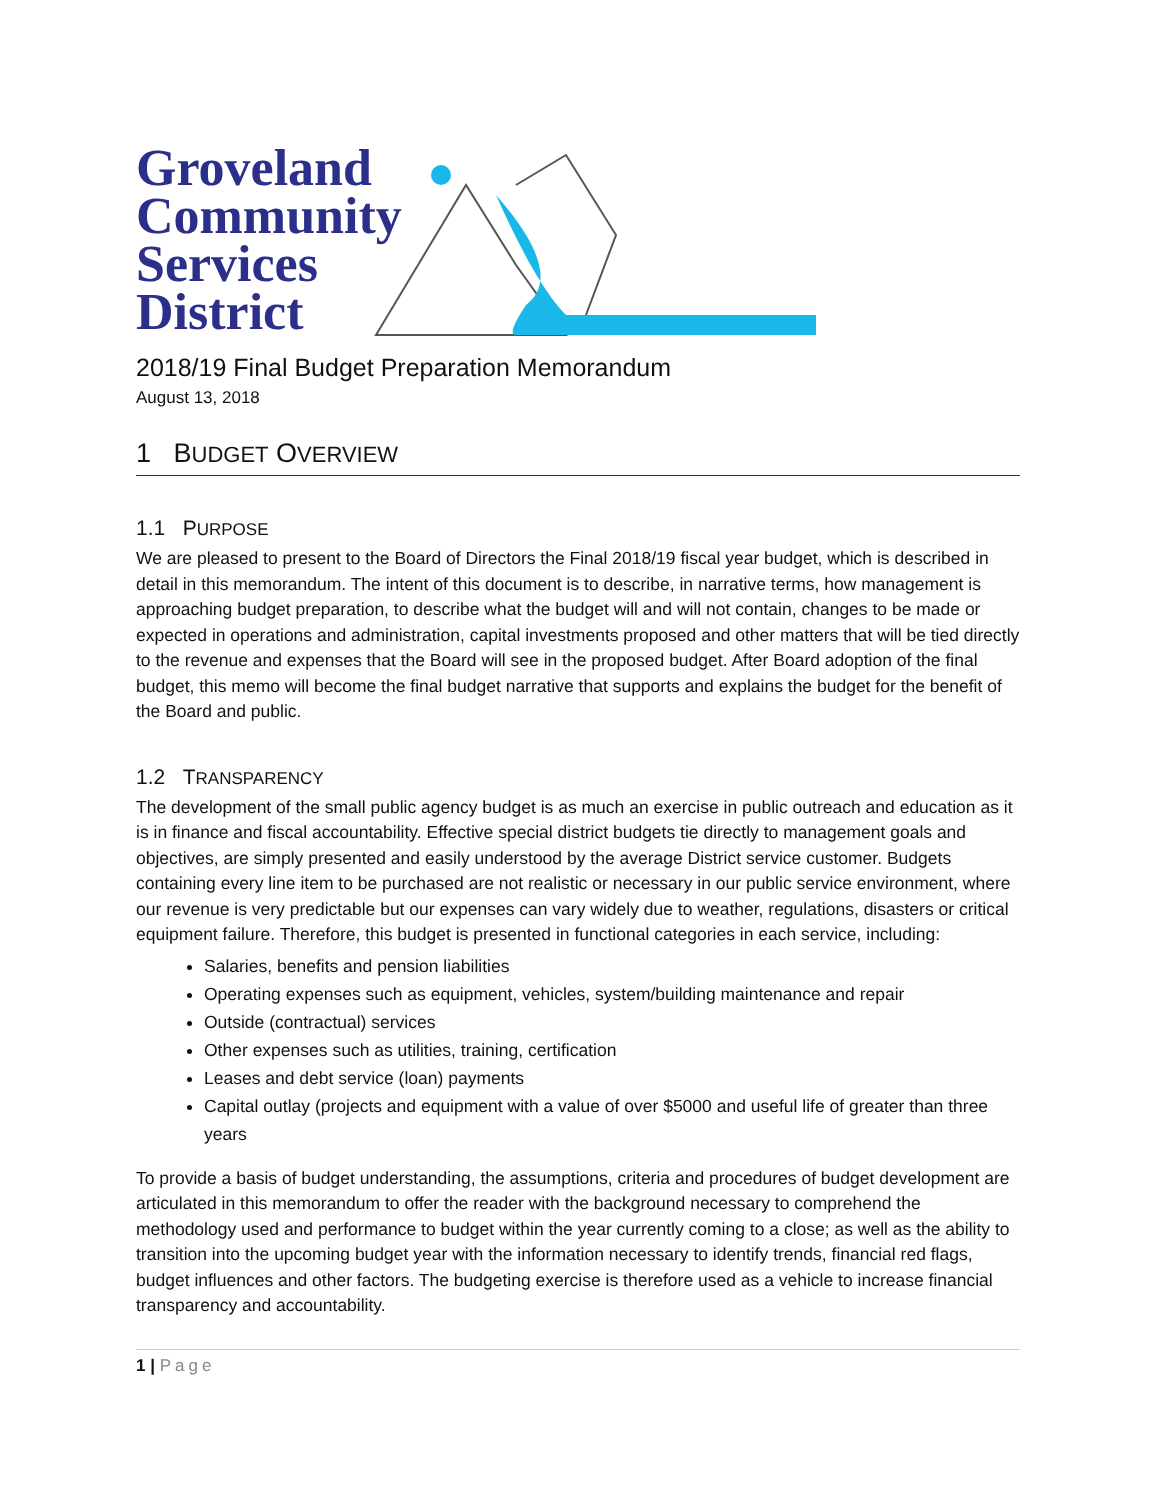Groveland
Community
Services
District
2018/19 Final Budget Preparation Memorandum
August 13, 2018
1 BUDGET OVERVIEW
1.1 PURPOSE
We are pleased to present to the Board of Directors the Final 2018/19 fiscal year budget, which is described in detail in this memorandum. The intent of this document is to describe, in narrative terms, how management is approaching budget preparation, to describe what the budget will and will not contain, changes to be made or expected in operations and administration, capital investments proposed and other matters that will be tied directly to the revenue and expenses that the Board will see in the proposed budget. After Board adoption of the final budget, this memo will become the final budget narrative that supports and explains the budget for the benefit of the Board and public.
1.2 TRANSPARENCY
The development of the small public agency budget is as much an exercise in public outreach and education as it is in finance and fiscal accountability. Effective special district budgets tie directly to management goals and objectives, are simply presented and easily understood by the average District service customer. Budgets containing every line item to be purchased are not realistic or necessary in our public service environment, where our revenue is very predictable but our expenses can vary widely due to weather, regulations, disasters or critical equipment failure. Therefore, this budget is presented in functional categories in each service, including:
Salaries, benefits and pension liabilities
Operating expenses such as equipment, vehicles, system/building maintenance and repair
Outside (contractual) services
Other expenses such as utilities, training, certification
Leases and debt service (loan) payments
Capital outlay (projects and equipment with a value of over $5000 and useful life of greater than three years
To provide a basis of budget understanding, the assumptions, criteria and procedures of budget development are articulated in this memorandum to offer the reader with the background necessary to comprehend the methodology used and performance to budget within the year currently coming to a close; as well as the ability to transition into the upcoming budget year with the information necessary to identify trends, financial red flags, budget influences and other factors. The budgeting exercise is therefore used as a vehicle to increase financial transparency and accountability.
1 | Page